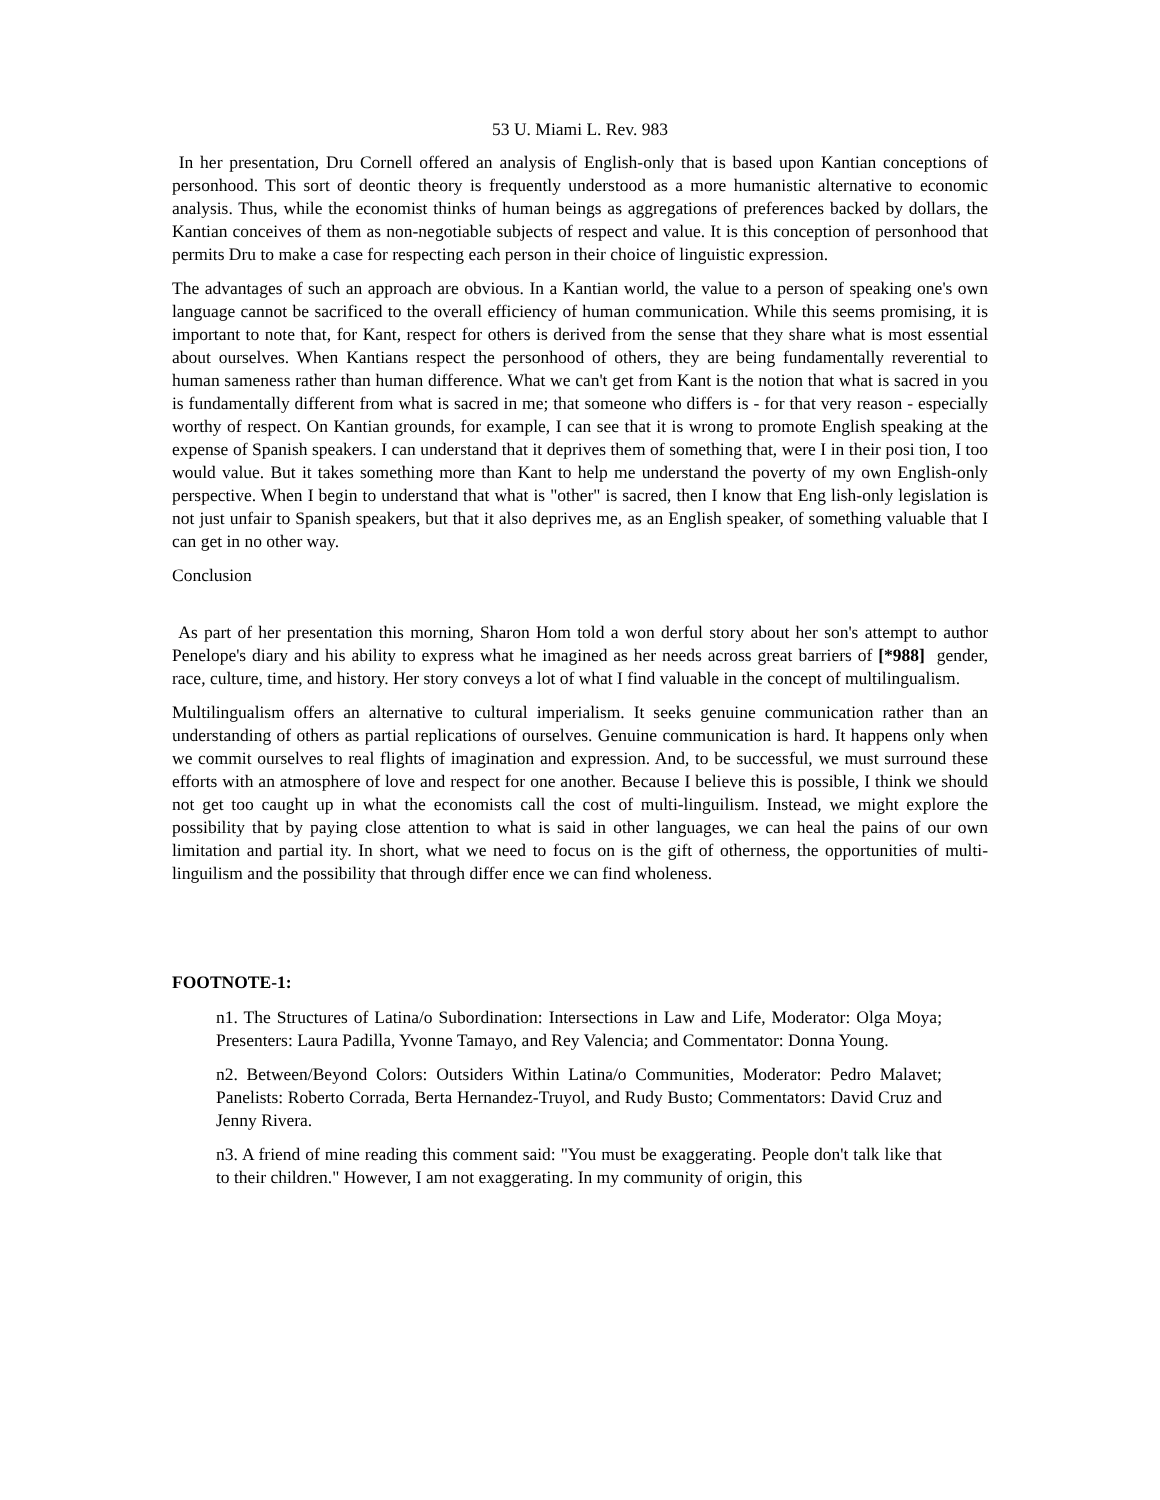53 U. Miami L. Rev. 983
In her presentation, Dru Cornell offered an analysis of English-only that is based upon Kantian conceptions of personhood. This sort of deontic theory is frequently understood as a more humanistic alternative to economic analysis. Thus, while the economist thinks of human beings as aggregations of preferences backed by dollars, the Kantian conceives of them as non-negotiable subjects of respect and value. It is this conception of personhood that permits Dru to make a case for respecting each person in their choice of linguistic expression.
The advantages of such an approach are obvious. In a Kantian world, the value to a person of speaking one's own language cannot be sacrificed to the overall efficiency of human communication. While this seems promising, it is important to note that, for Kant, respect for others is derived from the sense that they share what is most essential about ourselves. When Kantians respect the personhood of others, they are being fundamentally reverential to human sameness rather than human difference. What we can't get from Kant is the notion that what is sacred in you is fundamentally different from what is sacred in me; that someone who differs is - for that very reason - especially worthy of respect. On Kantian grounds, for example, I can see that it is wrong to promote English speaking at the expense of Spanish speakers. I can understand that it deprives them of something that, were I in their posi tion, I too would value. But it takes something more than Kant to help me understand the poverty of my own English-only perspective. When I begin to understand that what is "other" is sacred, then I know that Eng lish-only legislation is not just unfair to Spanish speakers, but that it also deprives me, as an English speaker, of something valuable that I can get in no other way.
Conclusion
As part of her presentation this morning, Sharon Hom told a won derful story about her son's attempt to author Penelope's diary and his ability to express what he imagined as her needs across great barriers of [*988] gender, race, culture, time, and history. Her story conveys a lot of what I find valuable in the concept of multilingualism.
Multilingualism offers an alternative to cultural imperialism. It seeks genuine communication rather than an understanding of others as partial replications of ourselves. Genuine communication is hard. It happens only when we commit ourselves to real flights of imagination and expression. And, to be successful, we must surround these efforts with an atmosphere of love and respect for one another. Because I believe this is possible, I think we should not get too caught up in what the economists call the cost of multi-linguilism. Instead, we might explore the possibility that by paying close attention to what is said in other languages, we can heal the pains of our own limitation and partial ity. In short, what we need to focus on is the gift of otherness, the opportunities of multi-linguilism and the possibility that through differ ence we can find wholeness.
FOOTNOTE-1:
n1. The Structures of Latina/o Subordination: Intersections in Law and Life, Moderator: Olga Moya; Presenters: Laura Padilla, Yvonne Tamayo, and Rey Valencia; and Commentator: Donna Young.
n2. Between/Beyond Colors: Outsiders Within Latina/o Communities, Moderator: Pedro Malavet; Panelists: Roberto Corrada, Berta Hernandez-Truyol, and Rudy Busto; Commentators: David Cruz and Jenny Rivera.
n3. A friend of mine reading this comment said: "You must be exaggerating. People don't talk like that to their children." However, I am not exaggerating. In my community of origin, this